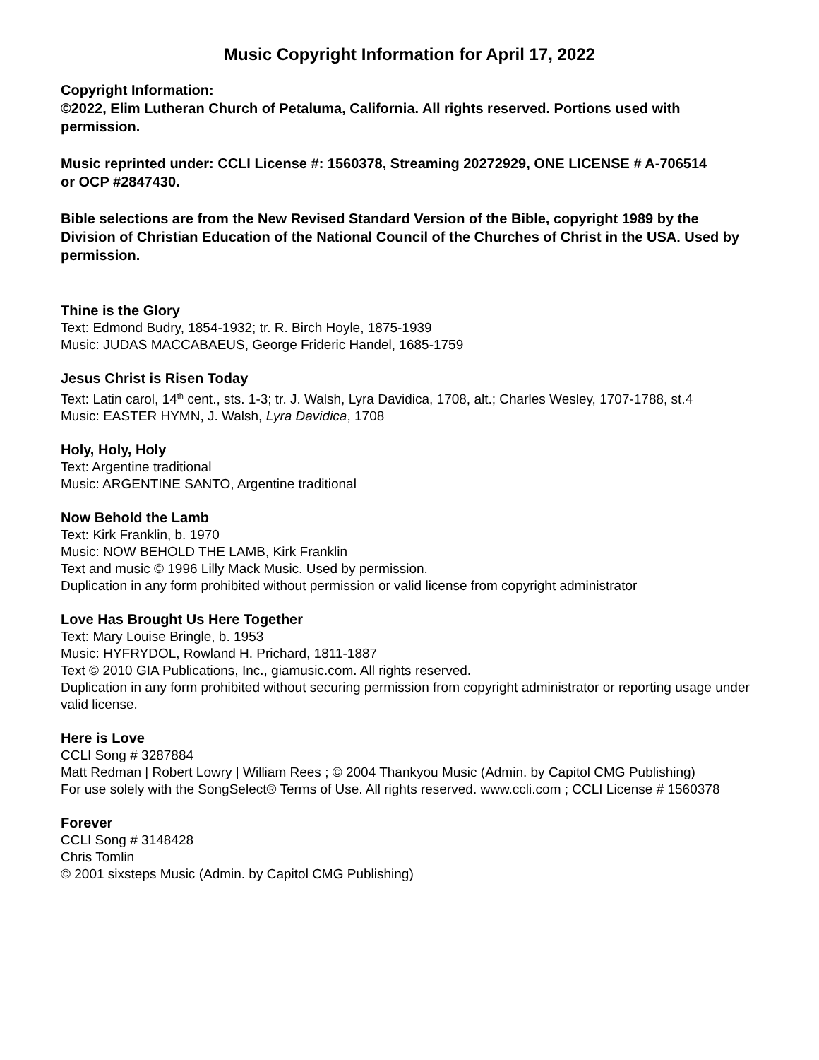Music Copyright Information for April 17, 2022
Copyright Information:
©2022, Elim Lutheran Church of Petaluma, California. All rights reserved. Portions used with
permission.
Music reprinted under: CCLI License #: 1560378, Streaming 20272929, ONE LICENSE # A-706514
or OCP #2847430.
Bible selections are from the New Revised Standard Version of the Bible, copyright 1989 by the
Division of Christian Education of the National Council of the Churches of Christ in the USA. Used by
permission.
Thine is the Glory
Text: Edmond Budry, 1854-1932; tr. R. Birch Hoyle, 1875-1939
Music: JUDAS MACCABAEUS, George Frideric Handel, 1685-1759
Jesus Christ is Risen Today
Text: Latin carol, 14<sup>th</sup> cent., sts. 1-3; tr. J. Walsh, Lyra Davidica, 1708, alt.; Charles Wesley, 1707-1788, st.4
Music: EASTER HYMN, J. Walsh, Lyra Davidica, 1708
Holy, Holy, Holy
Text: Argentine traditional
Music: ARGENTINE SANTO, Argentine traditional
Now Behold the Lamb
Text: Kirk Franklin, b. 1970
Music: NOW BEHOLD THE LAMB, Kirk Franklin
Text and music © 1996 Lilly Mack Music. Used by permission.
Duplication in any form prohibited without permission or valid license from copyright administrator
Love Has Brought Us Here Together
Text: Mary Louise Bringle, b. 1953
Music: HYFRYDOL, Rowland H. Prichard, 1811-1887
Text © 2010 GIA Publications, Inc., giamusic.com. All rights reserved.
Duplication in any form prohibited without securing permission from copyright administrator or reporting usage under valid license.
Here is Love
CCLI Song # 3287884
Matt Redman | Robert Lowry | William Rees ; © 2004 Thankyou Music (Admin. by Capitol CMG Publishing)
For use solely with the SongSelect® Terms of Use. All rights reserved. www.ccli.com ; CCLI License # 1560378
Forever
CCLI Song # 3148428
Chris Tomlin
© 2001 sixsteps Music (Admin. by Capitol CMG Publishing)